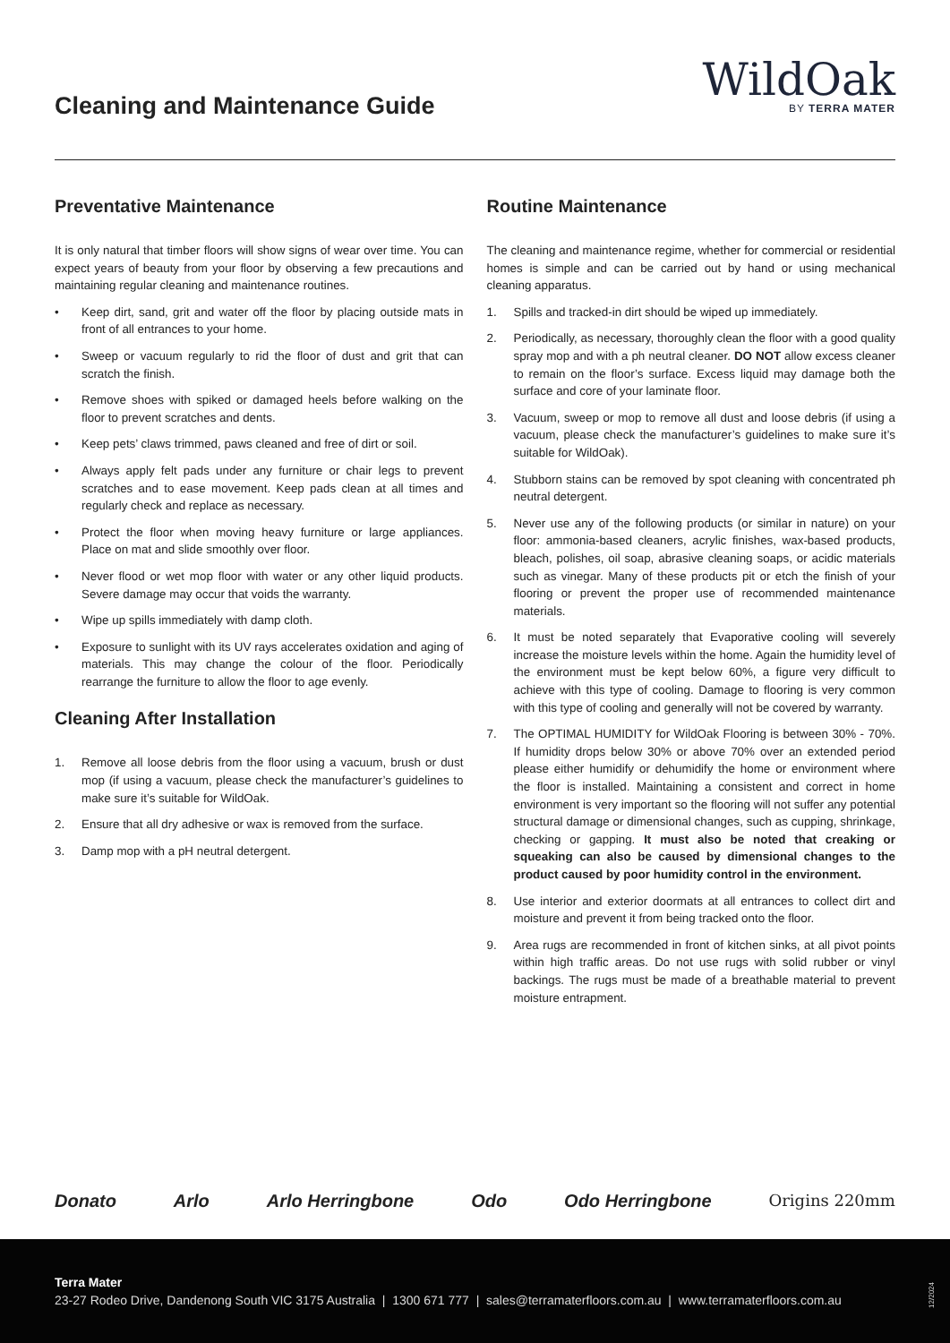Cleaning and Maintenance Guide
WildOak
BY TERRA MATER
Preventative Maintenance
It is only natural that timber floors will show signs of wear over time. You can expect years of beauty from your floor by observing a few precautions and maintaining regular cleaning and maintenance routines.
• Keep dirt, sand, grit and water off the floor by placing outside mats in front of all entrances to your home.
• Sweep or vacuum regularly to rid the floor of dust and grit that can scratch the finish.
• Remove shoes with spiked or damaged heels before walking on the floor to prevent scratches and dents.
• Keep pets’ claws trimmed, paws cleaned and free of dirt or soil.
• Always apply felt pads under any furniture or chair legs to prevent scratches and to ease movement. Keep pads clean at all times and regularly check and replace as necessary.
• Protect the floor when moving heavy furniture or large appliances. Place on mat and slide smoothly over floor.
• Never flood or wet mop floor with water or any other liquid products. Severe damage may occur that voids the warranty.
• Wipe up spills immediately with damp cloth.
• Exposure to sunlight with its UV rays accelerates oxidation and aging of materials. This may change the colour of the floor. Periodically rearrange the furniture to allow the floor to age evenly.
Cleaning After Installation
1. Remove all loose debris from the floor using a vacuum, brush or dust mop (if using a vacuum, please check the manufacturer’s guidelines to make sure it’s suitable for WildOak.
2. Ensure that all dry adhesive or wax is removed from the surface.
3. Damp mop with a pH neutral detergent.
Routine Maintenance
The cleaning and maintenance regime, whether for commercial or residential homes is simple and can be carried out by hand or using mechanical cleaning apparatus.
1. Spills and tracked-in dirt should be wiped up immediately.
2. Periodically, as necessary, thoroughly clean the floor with a good quality spray mop and with a ph neutral cleaner. DO NOT allow excess cleaner to remain on the floor’s surface. Excess liquid may damage both the surface and core of your laminate floor.
3. Vacuum, sweep or mop to remove all dust and loose debris (if using a vacuum, please check the manufacturer’s guidelines to make sure it’s suitable for WildOak).
4. Stubborn stains can be removed by spot cleaning with concentrated ph neutral detergent.
5. Never use any of the following products (or similar in nature) on your floor: ammonia-based cleaners, acrylic finishes, wax-based products, bleach, polishes, oil soap, abrasive cleaning soaps, or acidic materials such as vinegar. Many of these products pit or etch the finish of your flooring or prevent the proper use of recommended maintenance materials.
6. It must be noted separately that Evaporative cooling will severely increase the moisture levels within the home. Again the humidity level of the environment must be kept below 60%, a figure very difficult to achieve with this type of cooling. Damage to flooring is very common with this type of cooling and generally will not be covered by warranty.
7. The OPTIMAL HUMIDITY for WildOak Flooring is between 30% - 70%. If humidity drops below 30% or above 70% over an extended period please either humidify or dehumidify the home or environment where the floor is installed. Maintaining a consistent and correct in home environment is very important so the flooring will not suffer any potential structural damage or dimensional changes, such as cupping, shrinkage, checking or gapping. It must also be noted that creaking or squeaking can also be caused by dimensional changes to the product caused by poor humidity control in the environment.
8. Use interior and exterior doormats at all entrances to collect dirt and moisture and prevent it from being tracked onto the floor.
9. Area rugs are recommended in front of kitchen sinks, at all pivot points within high traffic areas. Do not use rugs with solid rubber or vinyl backings. The rugs must be made of a breathable material to prevent moisture entrapment.
Donato Arlo Arlo Herringbone Odo Odo Herringbone Origins 220mm
Terra Mater
23-27 Rodeo Drive, Dandenong South VIC 3175 Australia | 1300 671 777 | sales@terramaterfloors.com.au | www.terramaterfloors.com.au
12/2024